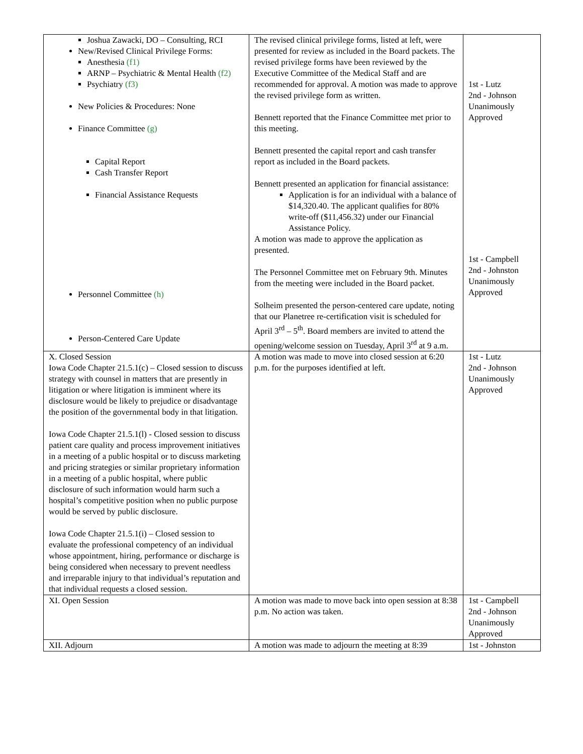| Joshua Zawacki, DO – Consulting, RCI New/Revised Clinical Privilege Forms: Anesthesia (f1) ARNP – Psychiatric & Mental Health (f2) Psychiatry (f3) New Policies & Procedures: None Finance Committee (g) Capital Report Cash Transfer Report Financial Assistance Requests Personnel Committee (h) Person-Centered Care Update | The revised clinical privilege forms, listed at left, were presented for review as included in the Board packets. The revised privilege forms have been reviewed by the Executive Committee of the Medical Staff and are recommended for approval. A motion was made to approve the revised privilege form as written. Bennett reported that the Finance Committee met prior to this meeting. Bennett presented the capital report and cash transfer report as included in the Board packets. Bennett presented an application for financial assistance: Application is for an individual with a balance of $14,320.40. The applicant qualifies for 80% write-off ($11,456.32) under our Financial Assistance Policy. A motion was made to approve the application as presented. The Personnel Committee met on February 9th. Minutes from the meeting were included in the Board packet. Solheim presented the person-centered care update, noting that our Planetree re-certification visit is scheduled for April 3<sup>rd</sup> – 5<sup>th</sup>. Board members are invited to attend the opening/welcome session on Tuesday, April 3<sup>rd</sup> at 9 a.m. | 1st - Lutz 2nd - Johnson Unanimously Approved 1st - Campbell 2nd - Johnston Unanimously Approved |
| X. Closed Session Iowa Code Chapter 21.5.1(c) – Closed session to discuss strategy with counsel in matters that are presently in litigation or where litigation is imminent where its disclosure would be likely to prejudice or disadvantage the position of the governmental body in that litigation. Iowa Code Chapter 21.5.1(l) - Closed session to discuss patient care quality and process improvement initiatives in a meeting of a public hospital or to discuss marketing and pricing strategies or similar proprietary information in a meeting of a public hospital, where public disclosure of such information would harm such a hospital’s competitive position when no public purpose would be served by public disclosure. Iowa Code Chapter 21.5.1(i) – Closed session to evaluate the professional competency of an individual whose appointment, hiring, performance or discharge is being considered when necessary to prevent needless and irreparable injury to that individual’s reputation and that individual requests a closed session. | A motion was made to move into closed session at 6:20 p.m. for the purposes identified at left. | 1st - Lutz 2nd - Johnson Unanimously Approved |
| XI. Open Session | A motion was made to move back into open session at 8:38 p.m. No action was taken. | 1st - Campbell 2nd - Johnson Unanimously Approved |
| XII. Adjourn | A motion was made to adjourn the meeting at 8:39 | 1st - Johnston |